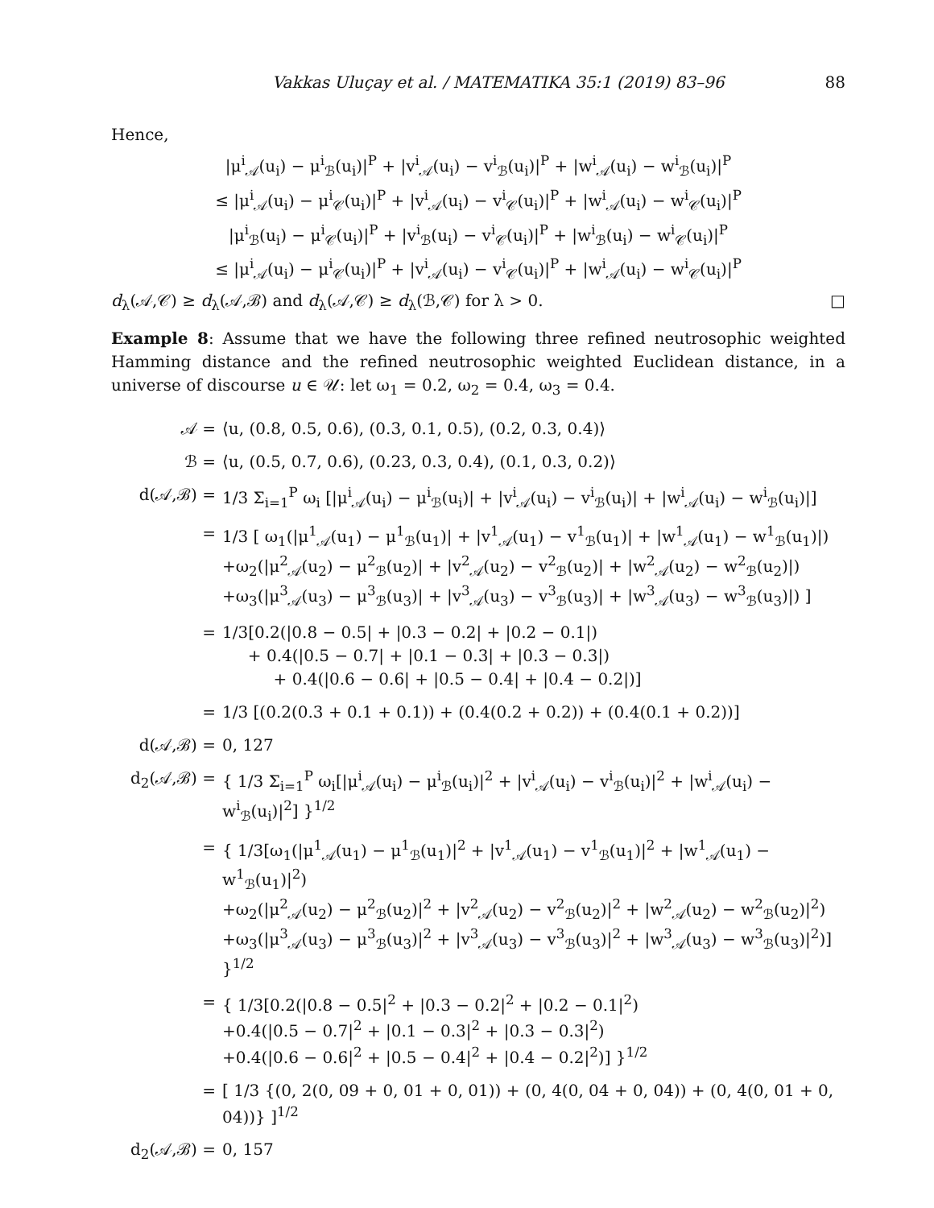Vakkas Uluçay et al. / MATEMATIKA 35:1 (2019) 83–96 88
Hence,
|μ<sup>i</sup><sub>𝒜</sub>(u<sub>i</sub>) − μ<sup>i</sup><sub>ℬ</sub>(u<sub>i</sub>)|<sup>P</sup> + |v<sup>i</sup><sub>𝒜</sub>(u<sub>i</sub>) − v<sup>i</sup><sub>ℬ</sub>(u<sub>i</sub>)|<sup>P</sup> + |w<sup>i</sup><sub>𝒜</sub>(u<sub>i</sub>) − w<sup>i</sup><sub>ℬ</sub>(u<sub>i</sub>)|<sup>P</sup>
≤ |μ<sup>i</sup><sub>𝒜</sub>(u<sub>i</sub>) − μ<sup>i</sup><sub>𝒞</sub>(u<sub>i</sub>)|<sup>P</sup> + |v<sup>i</sup><sub>𝒜</sub>(u<sub>i</sub>) − v<sup>i</sup><sub>𝒞</sub>(u<sub>i</sub>)|<sup>P</sup> + |w<sup>i</sup><sub>𝒜</sub>(u<sub>i</sub>) − w<sup>i</sup><sub>𝒞</sub>(u<sub>i</sub>)|<sup>P</sup>
|μ<sup>i</sup><sub>ℬ</sub>(u<sub>i</sub>) − μ<sup>i</sup><sub>𝒞</sub>(u<sub>i</sub>)|<sup>P</sup> + |v<sup>i</sup><sub>ℬ</sub>(u<sub>i</sub>) − v<sup>i</sup><sub>𝒞</sub>(u<sub>i</sub>)|<sup>P</sup> + |w<sup>i</sup><sub>ℬ</sub>(u<sub>i</sub>) − w<sup>i</sup><sub>𝒞</sub>(u<sub>i</sub>)|<sup>P</sup>
≤ |μ<sup>i</sup><sub>𝒜</sub>(u<sub>i</sub>) − μ<sup>i</sup><sub>𝒞</sub>(u<sub>i</sub>)|<sup>P</sup> + |v<sup>i</sup><sub>𝒜</sub>(u<sub>i</sub>) − v<sup>i</sup><sub>𝒞</sub>(u<sub>i</sub>)|<sup>P</sup> + |w<sup>i</sup><sub>𝒜</sub>(u<sub>i</sub>) − w<sup>i</sup><sub>𝒞</sub>(u<sub>i</sub>)|<sup>P</sup>
d<sub>λ</sub>(𝒜,𝒞) ≥ d<sub>λ</sub>(𝒜,ℬ) and d<sub>λ</sub>(𝒜,𝒞) ≥ d<sub>λ</sub>(ℬ,𝒞) for λ > 0. □
Example 8: Assume that we have the following three refined neutrosophic weighted Hamming distance and the refined neutrosophic weighted Euclidean distance, in a universe of discourse u ∈ 𝒰: let ω<sub>1</sub> = 0.2, ω<sub>2</sub> = 0.4, ω<sub>3</sub> = 0.4.
𝒜 =
⟨u, (0.8, 0.5, 0.6), (0.3, 0.1, 0.5), (0.2, 0.3, 0.4)⟩
ℬ =
⟨u, (0.5, 0.7, 0.6), (0.23, 0.3, 0.4), (0.1, 0.3, 0.2)⟩
d(𝒜,ℬ) =
1/3 Σ<sub>i=1</sub><sup>P</sup> ω<sub>i</sub> [|μ<sup>i</sup><sub>𝒜</sub>(u<sub>i</sub>) − μ<sup>i</sup><sub>ℬ</sub>(u<sub>i</sub>)| + |v<sup>i</sup><sub>𝒜</sub>(u<sub>i</sub>) − v<sup>i</sup><sub>ℬ</sub>(u<sub>i</sub>)| + |w<sup>i</sup><sub>𝒜</sub>(u<sub>i</sub>) − w<sup>i</sup><sub>ℬ</sub>(u<sub>i</sub>)|]
=
1/3 [ ω<sub>1</sub>(|μ<sup>1</sup><sub>𝒜</sub>(u<sub>1</sub>) − μ<sup>1</sup><sub>ℬ</sub>(u<sub>1</sub>)| + |v<sup>1</sup><sub>𝒜</sub>(u<sub>1</sub>) − v<sup>1</sup><sub>ℬ</sub>(u<sub>1</sub>)| + |w<sup>1</sup><sub>𝒜</sub>(u<sub>1</sub>) − w<sup>1</sup><sub>ℬ</sub>(u<sub>1</sub>)|)
+ω<sub>2</sub>(|μ<sup>2</sup><sub>𝒜</sub>(u<sub>2</sub>) − μ<sup>2</sup><sub>ℬ</sub>(u<sub>2</sub>)| + |v<sup>2</sup><sub>𝒜</sub>(u<sub>2</sub>) − v<sup>2</sup><sub>ℬ</sub>(u<sub>2</sub>)| + |w<sup>2</sup><sub>𝒜</sub>(u<sub>2</sub>) − w<sup>2</sup><sub>ℬ</sub>(u<sub>2</sub>)|)
+ω<sub>3</sub>(|μ<sup>3</sup><sub>𝒜</sub>(u<sub>3</sub>) − μ<sup>3</sup><sub>ℬ</sub>(u<sub>3</sub>)| + |v<sup>3</sup><sub>𝒜</sub>(u<sub>3</sub>) − v<sup>3</sup><sub>ℬ</sub>(u<sub>3</sub>)| + |w<sup>3</sup><sub>𝒜</sub>(u<sub>3</sub>) − w<sup>3</sup><sub>ℬ</sub>(u<sub>3</sub>)|) ]
=
1/3[0.2(|0.8 − 0.5| + |0.3 − 0.2| + |0.2 − 0.1|)
+ 0.4(|0.5 − 0.7| + |0.1 − 0.3| + |0.3 − 0.3|)
+ 0.4(|0.6 − 0.6| + |0.5 − 0.4| + |0.4 − 0.2|)]
=
1/3 [(0.2(0.3 + 0.1 + 0.1)) + (0.4(0.2 + 0.2)) + (0.4(0.1 + 0.2))]
d(𝒜,ℬ) =
0, 127
d<sub>2</sub>(𝒜,ℬ) =
{ 1/3 Σ<sub>i=1</sub><sup>P</sup> ω<sub>i</sub>[|μ<sup>i</sup><sub>𝒜</sub>(u<sub>i</sub>) − μ<sup>i</sup><sub>ℬ</sub>(u<sub>i</sub>)|<sup>2</sup> + |v<sup>i</sup><sub>𝒜</sub>(u<sub>i</sub>) − v<sup>i</sup><sub>ℬ</sub>(u<sub>i</sub>)|<sup>2</sup> + |w<sup>i</sup><sub>𝒜</sub>(u<sub>i</sub>) − w<sup>i</sup><sub>ℬ</sub>(u<sub>i</sub>)|<sup>2</sup>] }<sup>1/2</sup>
=
{ 1/3[ω<sub>1</sub>(|μ<sup>1</sup><sub>𝒜</sub>(u<sub>1</sub>) − μ<sup>1</sup><sub>ℬ</sub>(u<sub>1</sub>)|<sup>2</sup> + |v<sup>1</sup><sub>𝒜</sub>(u<sub>1</sub>) − v<sup>1</sup><sub>ℬ</sub>(u<sub>1</sub>)|<sup>2</sup> + |w<sup>1</sup><sub>𝒜</sub>(u<sub>1</sub>) − w<sup>1</sup><sub>ℬ</sub>(u<sub>1</sub>)|<sup>2</sup>)
+ω<sub>2</sub>(|μ<sup>2</sup><sub>𝒜</sub>(u<sub>2</sub>) − μ<sup>2</sup><sub>ℬ</sub>(u<sub>2</sub>)|<sup>2</sup> + |v<sup>2</sup><sub>𝒜</sub>(u<sub>2</sub>) − v<sup>2</sup><sub>ℬ</sub>(u<sub>2</sub>)|<sup>2</sup> + |w<sup>2</sup><sub>𝒜</sub>(u<sub>2</sub>) − w<sup>2</sup><sub>ℬ</sub>(u<sub>2</sub>)|<sup>2</sup>)
+ω<sub>3</sub>(|μ<sup>3</sup><sub>𝒜</sub>(u<sub>3</sub>) − μ<sup>3</sup><sub>ℬ</sub>(u<sub>3</sub>)|<sup>2</sup> + |v<sup>3</sup><sub>𝒜</sub>(u<sub>3</sub>) − v<sup>3</sup><sub>ℬ</sub>(u<sub>3</sub>)|<sup>2</sup> + |w<sup>3</sup><sub>𝒜</sub>(u<sub>3</sub>) − w<sup>3</sup><sub>ℬ</sub>(u<sub>3</sub>)|<sup>2</sup>)] }<sup>1/2</sup>
=
{ 1/3[0.2(|0.8 − 0.5|<sup>2</sup> + |0.3 − 0.2|<sup>2</sup> + |0.2 − 0.1|<sup>2</sup>)
+0.4(|0.5 − 0.7|<sup>2</sup> + |0.1 − 0.3|<sup>2</sup> + |0.3 − 0.3|<sup>2</sup>)
+0.4(|0.6 − 0.6|<sup>2</sup> + |0.5 − 0.4|<sup>2</sup> + |0.4 − 0.2|<sup>2</sup>)] }<sup>1/2</sup>
=
[ 1/3 {(0, 2(0, 09 + 0, 01 + 0, 01)) + (0, 4(0, 04 + 0, 04)) + (0, 4(0, 01 + 0, 04))} ]<sup>1/2</sup>
d<sub>2</sub>(𝒜,ℬ) =
0, 157